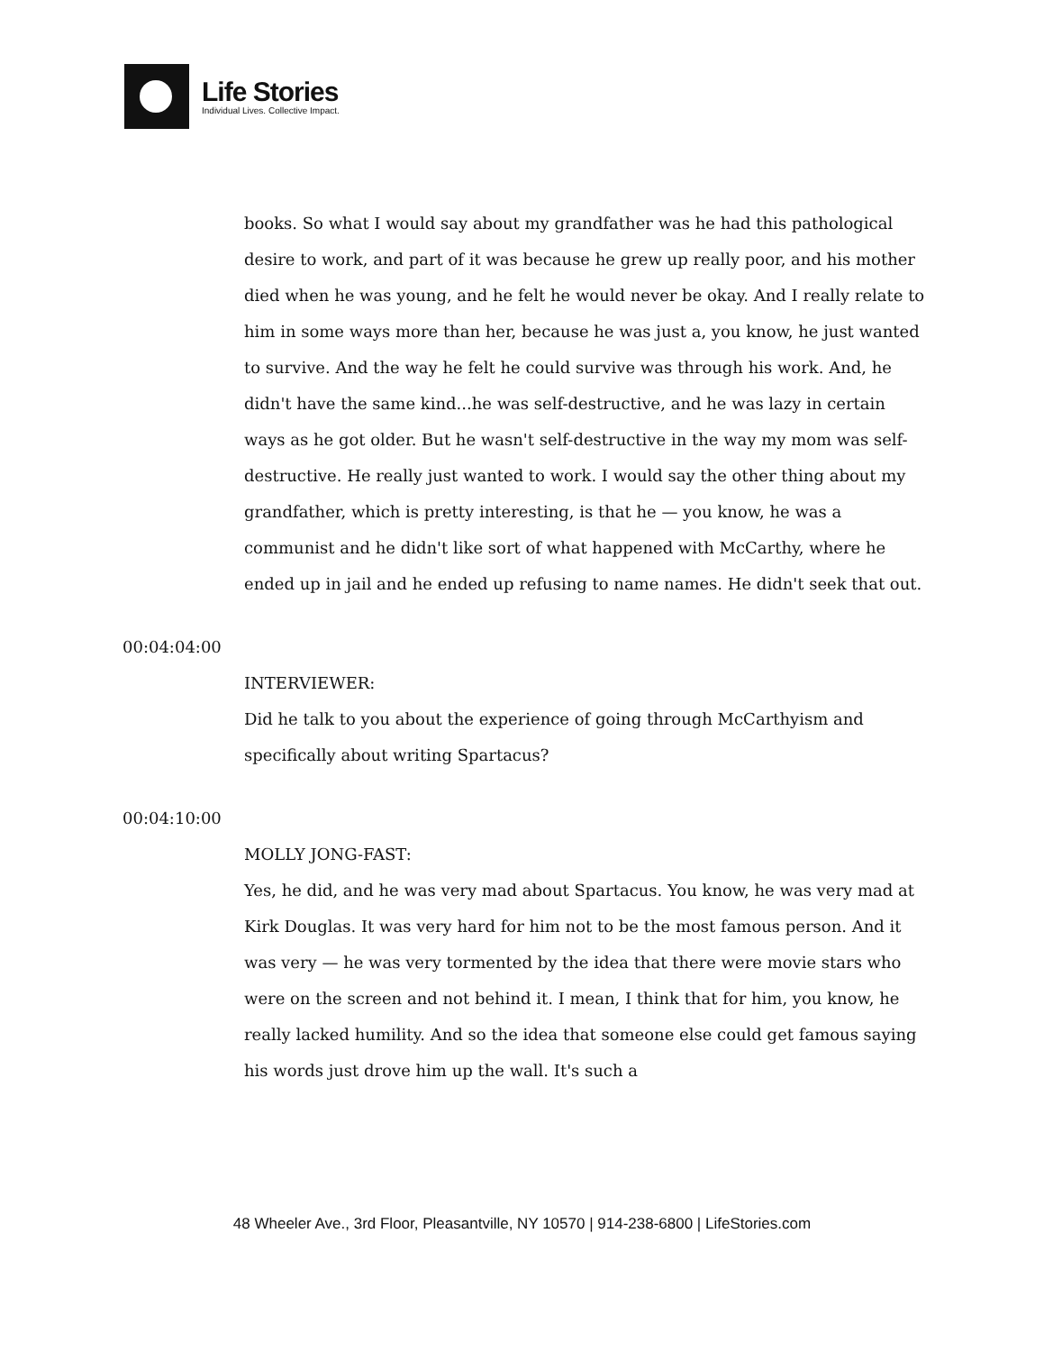Life Stories
Individual Lives. Collective Impact.
books. So what I would say about my grandfather was he had this pathological desire to work, and part of it was because he grew up really poor, and his mother died when he was young, and he felt he would never be okay. And I really relate to him in some ways more than her, because he was just a, you know, he just wanted to survive. And the way he felt he could survive was through his work. And, he didn't have the same kind...he was self-destructive, and he was lazy in certain ways as he got older. But he wasn't self-destructive in the way my mom was self-destructive. He really just wanted to work. I would say the other thing about my grandfather, which is pretty interesting, is that he — you know, he was a communist and he didn't like sort of what happened with McCarthy, where he ended up in jail and he ended up refusing to name names. He didn't seek that out.
00:04:04:00
INTERVIEWER:
Did he talk to you about the experience of going through McCarthyism and specifically about writing Spartacus?
00:04:10:00
MOLLY JONG-FAST:
Yes, he did, and he was very mad about Spartacus. You know, he was very mad at Kirk Douglas. It was very hard for him not to be the most famous person. And it was very — he was very tormented by the idea that there were movie stars who were on the screen and not behind it. I mean, I think that for him, you know, he really lacked humility. And so the idea that someone else could get famous saying his words just drove him up the wall. It's such a
48 Wheeler Ave., 3rd Floor, Pleasantville, NY 10570 | 914-238-6800 | LifeStories.com